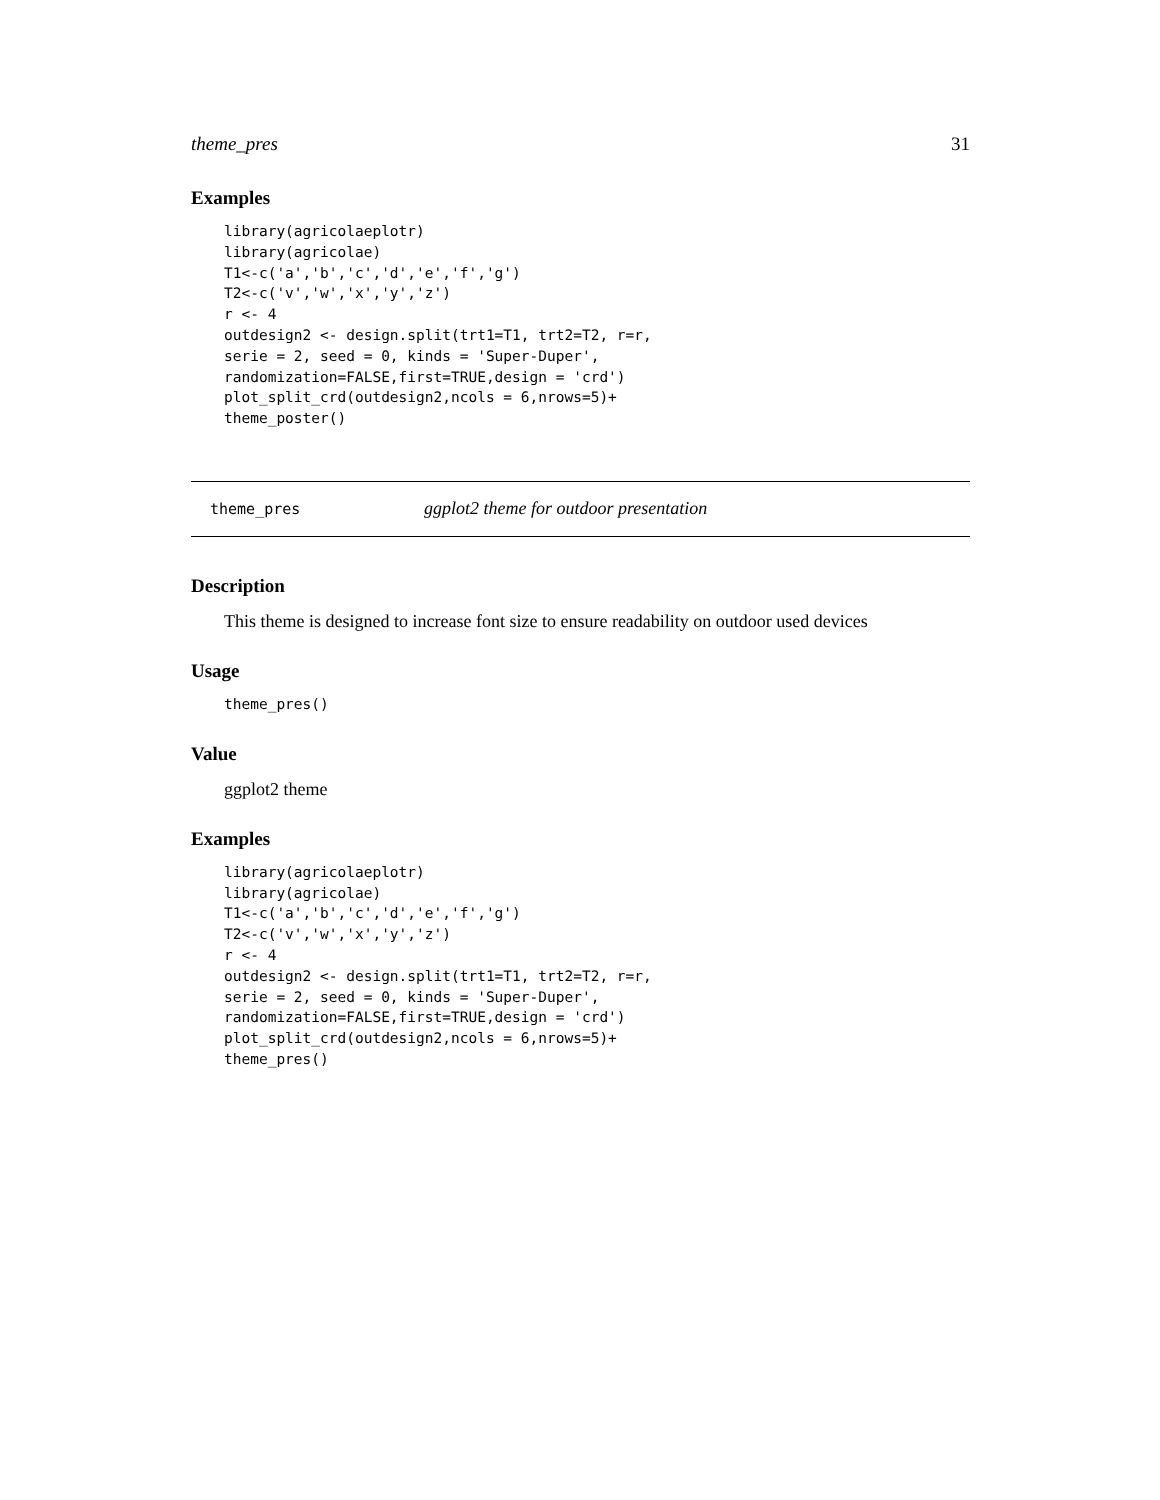theme_pres 31
Examples
library(agricolaeplotr)
library(agricolae)
T1<-c('a','b','c','d','e','f','g')
T2<-c('v','w','x','y','z')
r <- 4
outdesign2 <- design.split(trt1=T1, trt2=T2, r=r,
serie = 2, seed = 0, kinds = 'Super-Duper',
randomization=FALSE,first=TRUE,design = 'crd')
plot_split_crd(outdesign2,ncols = 6,nrows=5)+
theme_poster()
theme_pres ggplot2 theme for outdoor presentation
Description
This theme is designed to increase font size to ensure readability on outdoor used devices
Usage
theme_pres()
Value
ggplot2 theme
Examples
library(agricolaeplotr)
library(agricolae)
T1<-c('a','b','c','d','e','f','g')
T2<-c('v','w','x','y','z')
r <- 4
outdesign2 <- design.split(trt1=T1, trt2=T2, r=r,
serie = 2, seed = 0, kinds = 'Super-Duper',
randomization=FALSE,first=TRUE,design = 'crd')
plot_split_crd(outdesign2,ncols = 6,nrows=5)+
theme_pres()